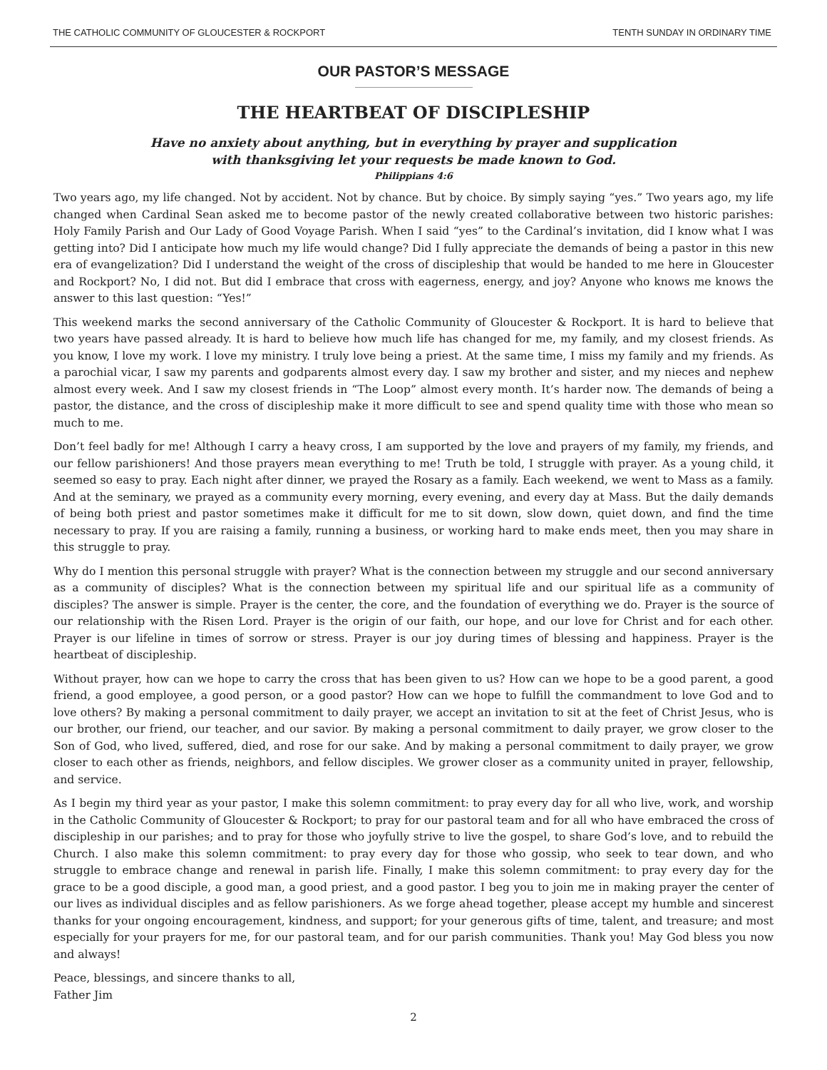THE CATHOLIC COMMUNITY OF GLOUCESTER & ROCKPORT TENTH SUNDAY IN ORDINARY TIME
OUR PASTOR’S MESSAGE
THE HEARTBEAT OF DISCIPLESHIP
Have no anxiety about anything, but in everything by prayer and supplication
with thanksgiving let your requests be made known to God.
Philippians 4:6
Two years ago, my life changed. Not by accident. Not by chance. But by choice. By simply saying “yes.” Two years ago, my life changed when Cardinal Sean asked me to become pastor of the newly created collaborative between two historic parishes: Holy Family Parish and Our Lady of Good Voyage Parish. When I said “yes” to the Cardinal’s invitation, did I know what I was getting into? Did I anticipate how much my life would change? Did I fully appreciate the demands of being a pastor in this new era of evangelization? Did I understand the weight of the cross of discipleship that would be handed to me here in Gloucester and Rockport? No, I did not. But did I embrace that cross with eagerness, energy, and joy? Anyone who knows me knows the answer to this last question: “Yes!”
This weekend marks the second anniversary of the Catholic Community of Gloucester & Rockport. It is hard to believe that two years have passed already. It is hard to believe how much life has changed for me, my family, and my closest friends. As you know, I love my work. I love my ministry. I truly love being a priest. At the same time, I miss my family and my friends. As a parochial vicar, I saw my parents and godparents almost every day. I saw my brother and sister, and my nieces and nephew almost every week. And I saw my closest friends in “The Loop” almost every month. It’s harder now. The demands of being a pastor, the distance, and the cross of discipleship make it more difficult to see and spend quality time with those who mean so much to me.
Don’t feel badly for me! Although I carry a heavy cross, I am supported by the love and prayers of my family, my friends, and our fellow parishioners! And those prayers mean everything to me! Truth be told, I struggle with prayer. As a young child, it seemed so easy to pray. Each night after dinner, we prayed the Rosary as a family. Each weekend, we went to Mass as a family. And at the seminary, we prayed as a community every morning, every evening, and every day at Mass. But the daily demands of being both priest and pastor sometimes make it difficult for me to sit down, slow down, quiet down, and find the time necessary to pray. If you are raising a family, running a business, or working hard to make ends meet, then you may share in this struggle to pray.
Why do I mention this personal struggle with prayer? What is the connection between my struggle and our second anniversary as a community of disciples? What is the connection between my spiritual life and our spiritual life as a community of disciples? The answer is simple. Prayer is the center, the core, and the foundation of everything we do. Prayer is the source of our relationship with the Risen Lord. Prayer is the origin of our faith, our hope, and our love for Christ and for each other. Prayer is our lifeline in times of sorrow or stress. Prayer is our joy during times of blessing and happiness. Prayer is the heartbeat of discipleship.
Without prayer, how can we hope to carry the cross that has been given to us? How can we hope to be a good parent, a good friend, a good employee, a good person, or a good pastor? How can we hope to fulfill the commandment to love God and to love others? By making a personal commitment to daily prayer, we accept an invitation to sit at the feet of Christ Jesus, who is our brother, our friend, our teacher, and our savior. By making a personal commitment to daily prayer, we grow closer to the Son of God, who lived, suffered, died, and rose for our sake. And by making a personal commitment to daily prayer, we grow closer to each other as friends, neighbors, and fellow disciples. We grower closer as a community united in prayer, fellowship, and service.
As I begin my third year as your pastor, I make this solemn commitment: to pray every day for all who live, work, and worship in the Catholic Community of Gloucester & Rockport; to pray for our pastoral team and for all who have embraced the cross of discipleship in our parishes; and to pray for those who joyfully strive to live the gospel, to share God’s love, and to rebuild the Church. I also make this solemn commitment: to pray every day for those who gossip, who seek to tear down, and who struggle to embrace change and renewal in parish life. Finally, I make this solemn commitment: to pray every day for the grace to be a good disciple, a good man, a good priest, and a good pastor. I beg you to join me in making prayer the center of our lives as individual disciples and as fellow parishioners. As we forge ahead together, please accept my humble and sincerest thanks for your ongoing encouragement, kindness, and support; for your generous gifts of time, talent, and treasure; and most especially for your prayers for me, for our pastoral team, and for our parish communities. Thank you! May God bless you now and always!
Peace, blessings, and sincere thanks to all,
Father Jim
2